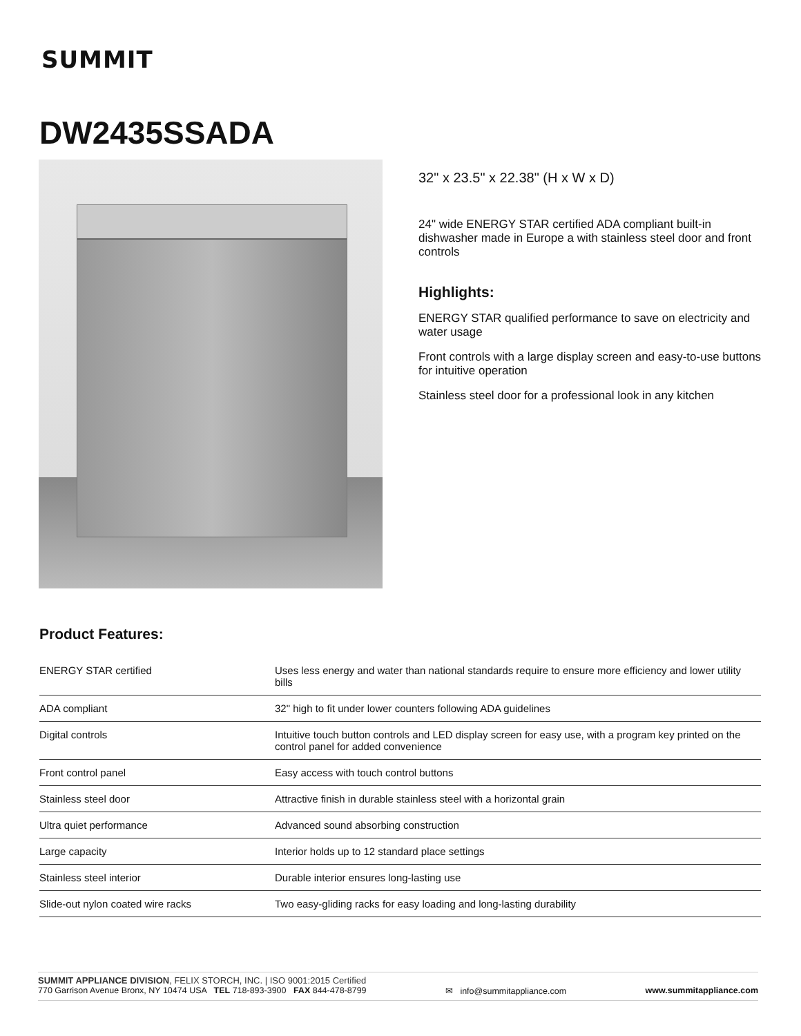SUMMIT
DW2435SSADA
32" x 23.5" x 22.38" (H x W x D)
24" wide ENERGY STAR certified ADA compliant built-in dishwasher made in Europe a with stainless steel door and front controls
Highlights:
ENERGY STAR qualified performance to save on electricity and water usage
Front controls with a large display screen and easy-to-use buttons for intuitive operation
Stainless steel door for a professional look in any kitchen
Product Features:
| ENERGY STAR certified | Uses less energy and water than national standards require to ensure more efficiency and lower utility bills |
| ADA compliant | 32" high to fit under lower counters following ADA guidelines |
| Digital controls | Intuitive touch button controls and LED display screen for easy use, with a program key printed on the control panel for added convenience |
| Front control panel | Easy access with touch control buttons |
| Stainless steel door | Attractive finish in durable stainless steel with a horizontal grain |
| Ultra quiet performance | Advanced sound absorbing construction |
| Large capacity | Interior holds up to 12 standard place settings |
| Stainless steel interior | Durable interior ensures long-lasting use |
| Slide-out nylon coated wire racks | Two easy-gliding racks for easy loading and long-lasting durability |
SUMMIT APPLIANCE DIVISION, FELIX STORCH, INC. | ISO 9001:2015 Certified
770 Garrison Avenue Bronx, NY 10474 USA TEL 718-893-3900 FAX 844-478-8799 ✉ info@summitappliance.com www.summitappliance.com